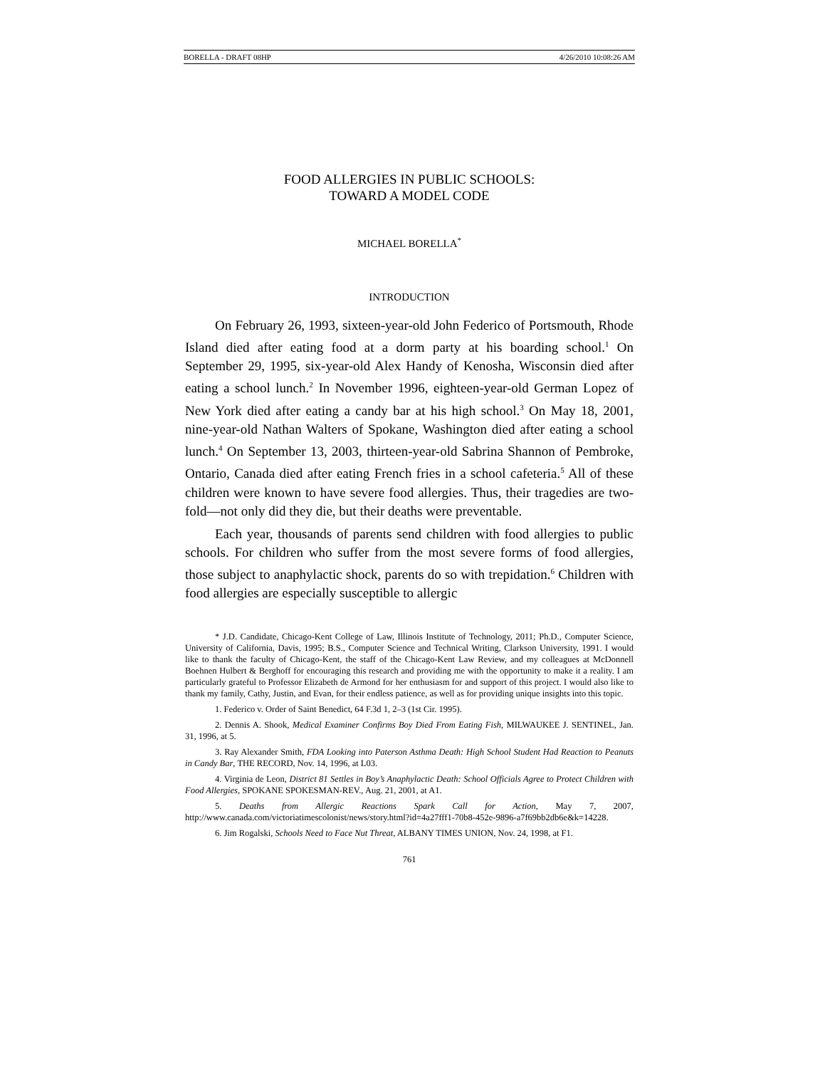BORELLA - DRAFT 08HP 4/26/2010 10:08:26 AM
FOOD ALLERGIES IN PUBLIC SCHOOLS:
TOWARD A MODEL CODE
MICHAEL BORELLA<sup>*</sup>
INTRODUCTION
On February 26, 1993, sixteen-year-old John Federico of Portsmouth, Rhode Island died after eating food at a dorm party at his boarding school.<sup>1</sup> On September 29, 1995, six-year-old Alex Handy of Kenosha, Wisconsin died after eating a school lunch.<sup>2</sup> In November 1996, eighteen-year-old German Lopez of New York died after eating a candy bar at his high school.<sup>3</sup> On May 18, 2001, nine-year-old Nathan Walters of Spokane, Washington died after eating a school lunch.<sup>4</sup> On September 13, 2003, thirteen-year-old Sabrina Shannon of Pembroke, Ontario, Canada died after eating French fries in a school cafeteria.<sup>5</sup> All of these children were known to have severe food allergies. Thus, their tragedies are two-fold—not only did they die, but their deaths were preventable.
Each year, thousands of parents send children with food allergies to public schools. For children who suffer from the most severe forms of food allergies, those subject to anaphylactic shock, parents do so with trepidation.<sup>6</sup> Children with food allergies are especially susceptible to allergic
* J.D. Candidate, Chicago-Kent College of Law, Illinois Institute of Technology, 2011; Ph.D., Computer Science, University of California, Davis, 1995; B.S., Computer Science and Technical Writing, Clarkson University, 1991. I would like to thank the faculty of Chicago-Kent, the staff of the Chicago-Kent Law Review, and my colleagues at McDonnell Boehnen Hulbert & Berghoff for encouraging this research and providing me with the opportunity to make it a reality. I am particularly grateful to Professor Elizabeth de Armond for her enthusiasm for and support of this project. I would also like to thank my family, Cathy, Justin, and Evan, for their endless patience, as well as for providing unique insights into this topic.
1. Federico v. Order of Saint Benedict, 64 F.3d 1, 2–3 (1st Cir. 1995).
2. Dennis A. Shook, Medical Examiner Confirms Boy Died From Eating Fish, MILWAUKEE J. SENTINEL, Jan. 31, 1996, at 5.
3. Ray Alexander Smith, FDA Looking into Paterson Asthma Death: High School Student Had Reaction to Peanuts in Candy Bar, THE RECORD, Nov. 14, 1996, at L03.
4. Virginia de Leon, District 81 Settles in Boy’s Anaphylactic Death: School Officials Agree to Protect Children with Food Allergies, SPOKANE SPOKESMAN-REV., Aug. 21, 2001, at A1.
5. Deaths from Allergic Reactions Spark Call for Action, May 7, 2007, http://www.canada.com/victoriatimescolonist/news/story.html?id=4a27fff1-70b8-452e-9896-a7f69bb2db6e&k=14228.
6. Jim Rogalski, Schools Need to Face Nut Threat, ALBANY TIMES UNION, Nov. 24, 1998, at F1.
761